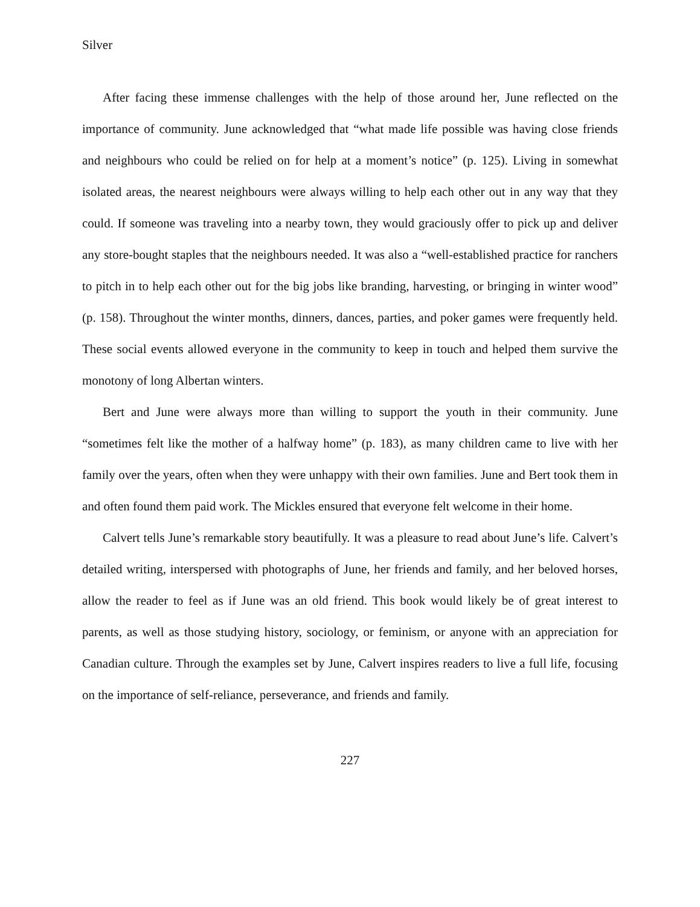Silver
After facing these immense challenges with the help of those around her, June reflected on the importance of community. June acknowledged that “what made life possible was having close friends and neighbours who could be relied on for help at a moment’s notice” (p. 125). Living in somewhat isolated areas, the nearest neighbours were always willing to help each other out in any way that they could. If someone was traveling into a nearby town, they would graciously offer to pick up and deliver any store-bought staples that the neighbours needed. It was also a “well-established practice for ranchers to pitch in to help each other out for the big jobs like branding, harvesting, or bringing in winter wood” (p. 158). Throughout the winter months, dinners, dances, parties, and poker games were frequently held. These social events allowed everyone in the community to keep in touch and helped them survive the monotony of long Albertan winters.
Bert and June were always more than willing to support the youth in their community. June “sometimes felt like the mother of a halfway home” (p. 183), as many children came to live with her family over the years, often when they were unhappy with their own families. June and Bert took them in and often found them paid work. The Mickles ensured that everyone felt welcome in their home.
Calvert tells June’s remarkable story beautifully. It was a pleasure to read about June’s life. Calvert’s detailed writing, interspersed with photographs of June, her friends and family, and her beloved horses, allow the reader to feel as if June was an old friend. This book would likely be of great interest to parents, as well as those studying history, sociology, or feminism, or anyone with an appreciation for Canadian culture. Through the examples set by June, Calvert inspires readers to live a full life, focusing on the importance of self-reliance, perseverance, and friends and family.
227